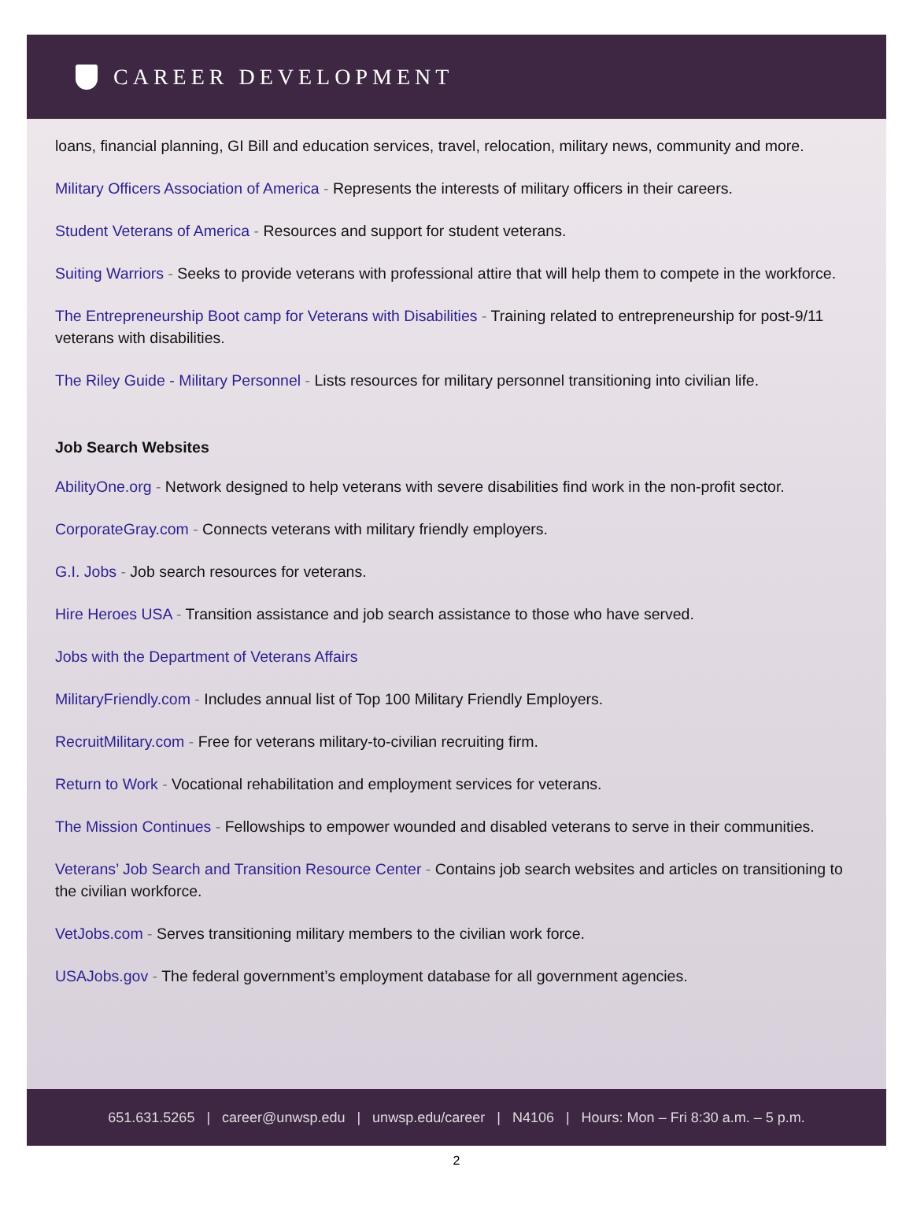CAREER DEVELOPMENT
loans, financial planning, GI Bill and education services, travel, relocation, military news, community and more.
Military Officers Association of America - Represents the interests of military officers in their careers.
Student Veterans of America - Resources and support for student veterans.
Suiting Warriors - Seeks to provide veterans with professional attire that will help them to compete in the workforce.
The Entrepreneurship Boot camp for Veterans with Disabilities - Training related to entrepreneurship for post-9/11 veterans with disabilities.
The Riley Guide - Military Personnel - Lists resources for military personnel transitioning into civilian life.
Job Search Websites
AbilityOne.org - Network designed to help veterans with severe disabilities find work in the non-profit sector.
CorporateGray.com - Connects veterans with military friendly employers.
G.I. Jobs - Job search resources for veterans.
Hire Heroes USA - Transition assistance and job search assistance to those who have served.
Jobs with the Department of Veterans Affairs
MilitaryFriendly.com - Includes annual list of Top 100 Military Friendly Employers.
RecruitMilitary.com - Free for veterans military-to-civilian recruiting firm.
Return to Work - Vocational rehabilitation and employment services for veterans.
The Mission Continues - Fellowships to empower wounded and disabled veterans to serve in their communities.
Veterans’ Job Search and Transition Resource Center - Contains job search websites and articles on transitioning to the civilian workforce.
VetJobs.com - Serves transitioning military members to the civilian work force.
USAJobs.gov - The federal government’s employment database for all government agencies.
651.631.5265 | career@unwsp.edu | unwsp.edu/career | N4106 | Hours: Mon – Fri 8:30 a.m. – 5 p.m.
2